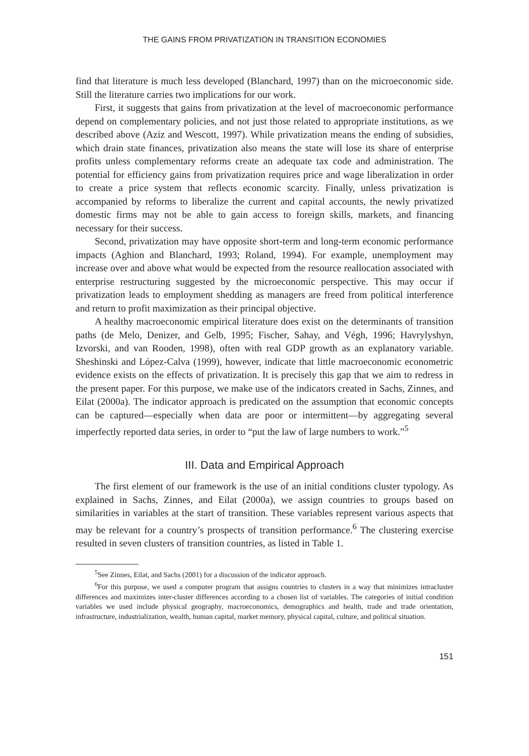THE GAINS FROM PRIVATIZATION IN TRANSITION ECONOMIES
find that literature is much less developed (Blanchard, 1997) than on the micro­economic side. Still the literature carries two implications for our work.
First, it suggests that gains from privatization at the level of macroeconomic performance depend on complementary policies, and not just those related to appropriate institutions, as we described above (Aziz and Wescott, 1997). While privatization means the ending of subsidies, which drain state finances, privatiza­tion also means the state will lose its share of enterprise profits unless comple­mentary reforms create an adequate tax code and administration. The potential for efficiency gains from privatization requires price and wage liberalization in order to create a price system that reflects economic scarcity. Finally, unless privatiza­tion is accompanied by reforms to liberalize the current and capital accounts, the newly privatized domestic firms may not be able to gain access to foreign skills, markets, and financing necessary for their success.
Second, privatization may have opposite short-term and long-term economic performance impacts (Aghion and Blanchard, 1993; Roland, 1994). For example, unemployment may increase over and above what would be expected from the resource reallocation associated with enterprise restructuring suggested by the microeconomic perspective. This may occur if privatization leads to employment shedding as managers are freed from political interference and return to profit maximization as their principal objective.
A healthy macroeconomic empirical literature does exist on the determinants of transition paths (de Melo, Denizer, and Gelb, 1995; Fischer, Sahay, and Végh, 1996; Havrylyshyn, Izvorski, and van Rooden, 1998), often with real GDP growth as an explanatory variable. Sheshinski and López-Calva (1999), however, indicate that little macroeconomic econometric evidence exists on the effects of privatiza­tion. It is precisely this gap that we aim to redress in the present paper. For this purpose, we make use of the indicators created in Sachs, Zinnes, and Eilat (2000a). The indicator approach is predicated on the assumption that economic concepts can be captured—especially when data are poor or intermittent—by aggregating several imperfectly reported data series, in order to “put the law of large numbers to work.”<sup>5</sup>
III. Data and Empirical Approach
The first element of our framework is the use of an initial conditions cluster typology. As explained in Sachs, Zinnes, and Eilat (2000a), we assign countries to groups based on similarities in variables at the start of transition. These variables represent various aspects that may be relevant for a country’s prospects of transi­tion performance.<sup>6</sup> The clustering exercise resulted in seven clusters of transition countries, as listed in Table 1.
<sup>5</sup> See Zinnes, Eilat, and Sachs (2001) for a discussion of the indicator approach.
<sup>6</sup> For this purpose, we used a computer program that assigns countries to clusters in a way that mini­mizes intracluster differences and maximizes inter-cluster differences according to a chosen list of vari­ables. The categories of initial condition variables we used include physical geography, macroeconomics, demographics and health, trade and trade orientation, infrastructure, industrialization, wealth, human capital, market memory, physical capital, culture, and political situation.
151